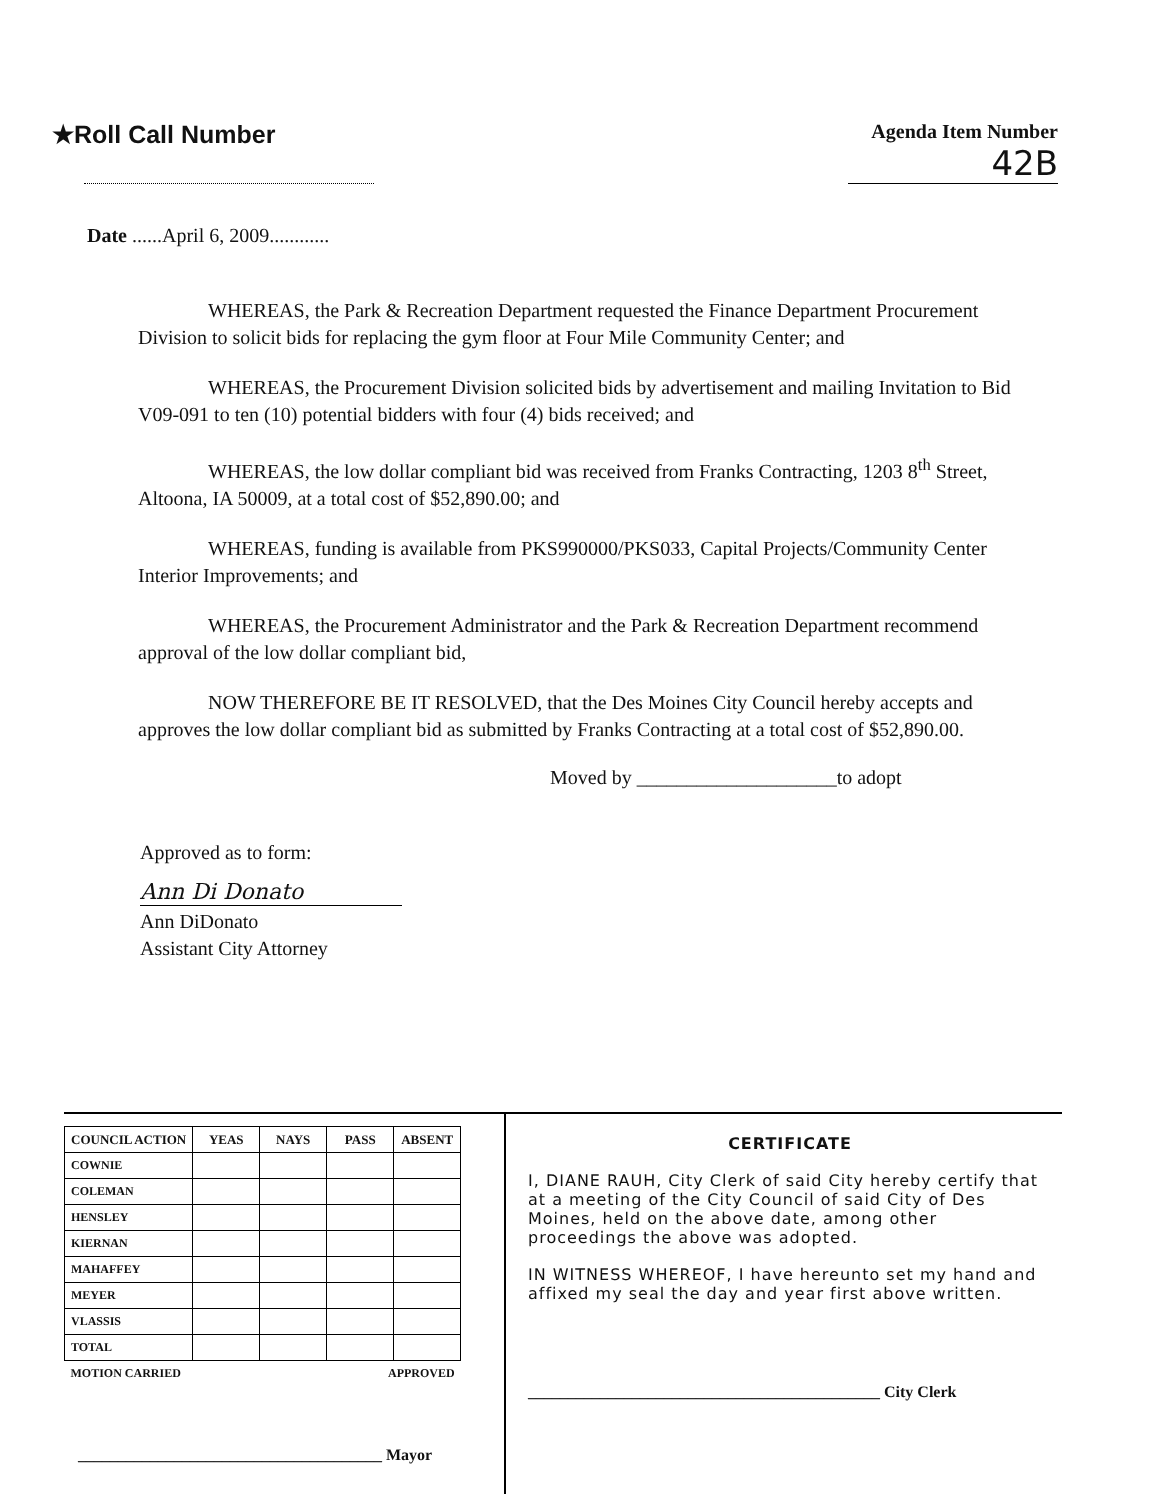★Roll Call Number
Agenda Item Number
42B
Date ......April 6, 2009............
WHEREAS, the Park & Recreation Department requested the Finance Department Procurement Division to solicit bids for replacing the gym floor at Four Mile Community Center; and
WHEREAS, the Procurement Division solicited bids by advertisement and mailing Invitation to Bid V09-091 to ten (10) potential bidders with four (4) bids received; and
WHEREAS, the low dollar compliant bid was received from Franks Contracting, 1203 8<sup>th</sup> Street, Altoona, IA 50009, at a total cost of $52,890.00; and
WHEREAS, funding is available from PKS990000/PKS033, Capital Projects/Community Center Interior Improvements; and
WHEREAS, the Procurement Administrator and the Park & Recreation Department recommend approval of the low dollar compliant bid,
NOW THEREFORE BE IT RESOLVED, that the Des Moines City Council hereby accepts and approves the low dollar compliant bid as submitted by Franks Contracting at a total cost of $52,890.00.
Moved by ____________________to adopt
Approved as to form:
Ann Di Donato
Ann DiDonato
Assistant City Attorney
| COUNCIL ACTION | YEAS | NAYS | PASS | ABSENT |
| --- | --- | --- | --- | --- |
| COWNIE | | | | |
| COLEMAN | | | | |
| HENSLEY | | | | |
| KIERNAN | | | | |
| MAHAFFEY | | | | |
| MEYER | | | | |
| VLASSIS | | | | |
| TOTAL | | | | |
| MOTION CARRIED | | | APPROVED | |
______________________________________ Mayor
CERTIFICATE
I, DIANE RAUH, City Clerk of said City hereby certify that at a meeting of the City Council of said City of Des Moines, held on the above date, among other proceedings the above was adopted.
IN WITNESS WHEREOF, I have hereunto set my hand and affixed my seal the day and year first above written.
____________________________________________ City Clerk